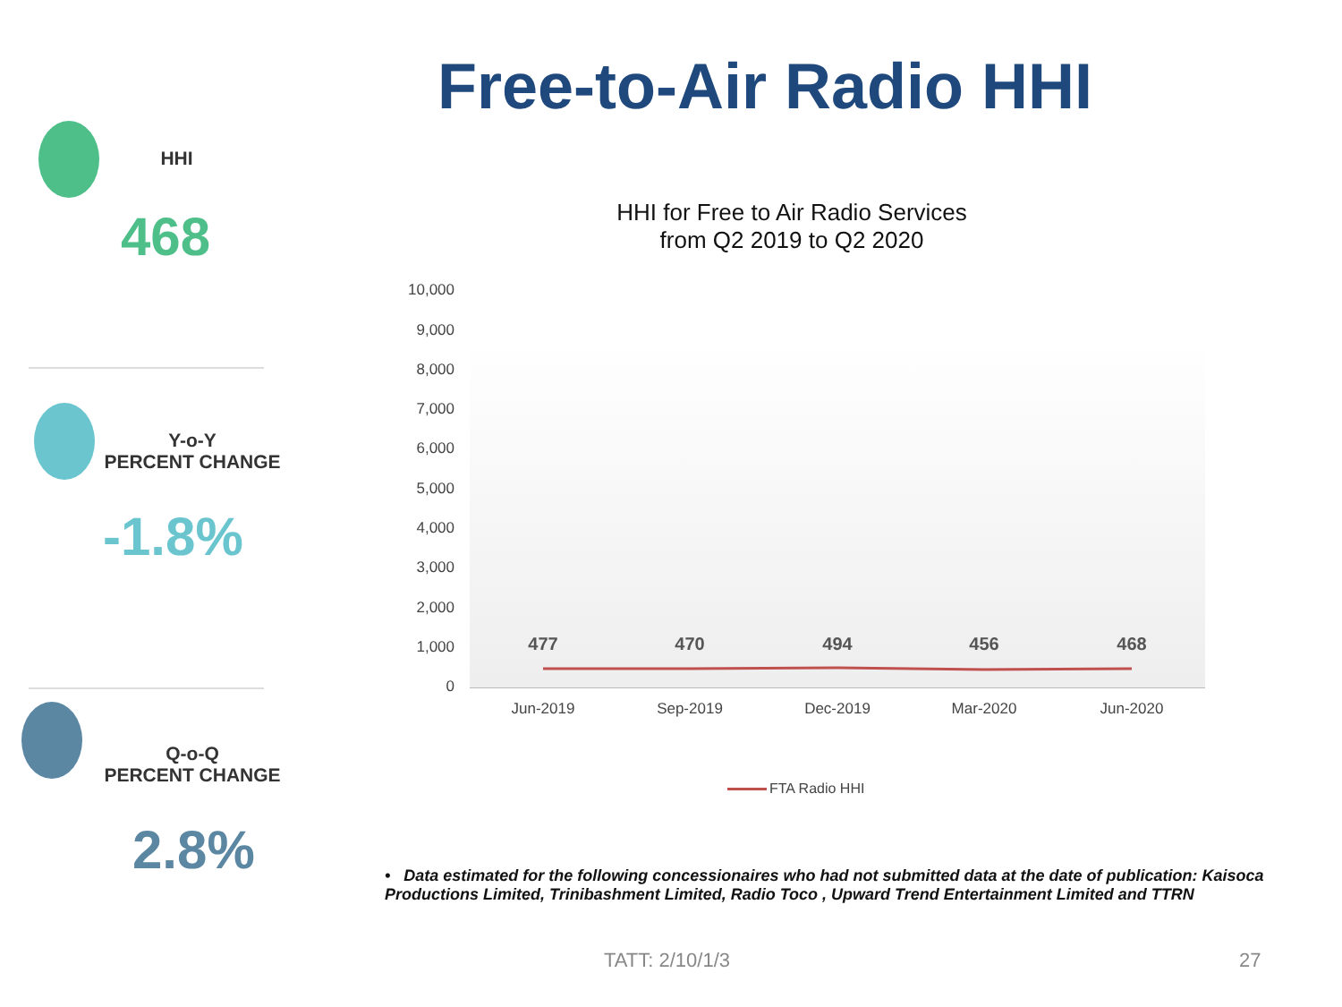Free-to-Air Radio HHI
HHI
468
Y-o-Y
PERCENT CHANGE
-1.8%
Q-o-Q
PERCENT CHANGE
2.8%
HHI for Free to Air Radio Services
from Q2 2019 to Q2 2020
10,000
9,000
8,000
7,000
6,000
5,000
4,000
3,000
2,000
1,000
0
477 470 494 456 468
Jun-2019 Sep-2019 Dec-2019 Mar-2020 Jun-2020
FTA Radio HHI
• Data estimated for the following concessionaires who had not submitted data at the date of publication: Kaisoca Productions Limited, Trinibashment Limited, Radio Toco , Upward Trend Entertainment Limited and TTRN
TATT: 2/10/1/3 27